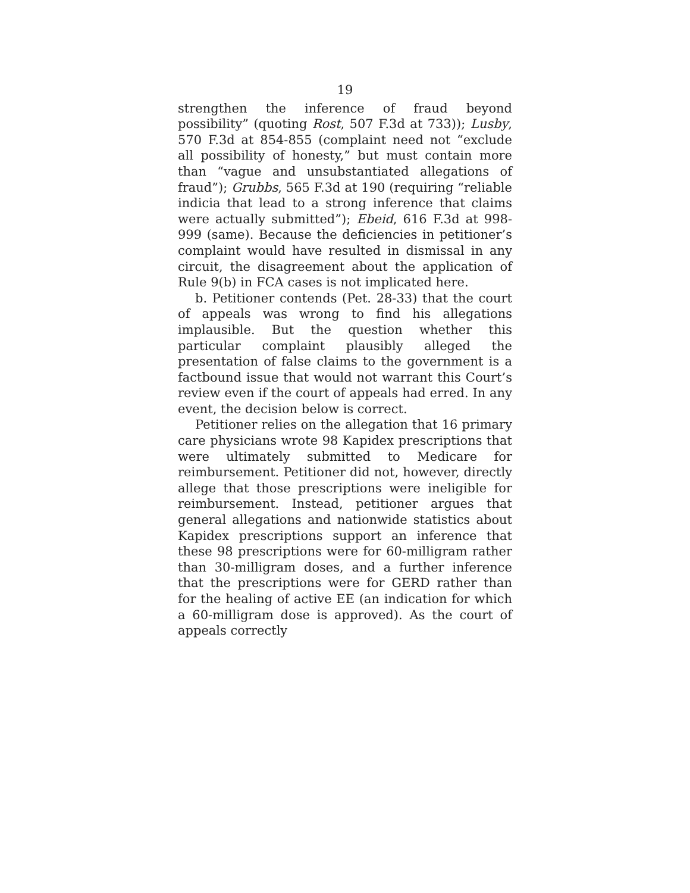19
strengthen the inference of fraud beyond possibility” (quoting Rost, 507 F.3d at 733)); Lusby, 570 F.3d at 854-855 (complaint need not “exclude all possibility of honesty,” but must contain more than “vague and unsubstantiated allegations of fraud”); Grubbs, 565 F.3d at 190 (requiring “reliable indicia that lead to a strong inference that claims were actually submitted”); Ebeid, 616 F.3d at 998-999 (same). Because the deficiencies in petitioner’s complaint would have resulted in dismissal in any circuit, the disagreement about the application of Rule 9(b) in FCA cases is not implicated here.
b. Petitioner contends (Pet. 28-33) that the court of appeals was wrong to find his allegations implausible. But the question whether this particular complaint plausibly alleged the presentation of false claims to the government is a factbound issue that would not warrant this Court’s review even if the court of appeals had erred. In any event, the decision below is correct.
Petitioner relies on the allegation that 16 primary care physicians wrote 98 Kapidex prescriptions that were ultimately submitted to Medicare for reimbursement. Petitioner did not, however, directly allege that those prescriptions were ineligible for reimbursement. Instead, petitioner argues that general allegations and nationwide statistics about Kapidex prescriptions support an inference that these 98 prescriptions were for 60-milligram rather than 30-milligram doses, and a further inference that the prescriptions were for GERD rather than for the healing of active EE (an indication for which a 60-milligram dose is approved). As the court of appeals correctly